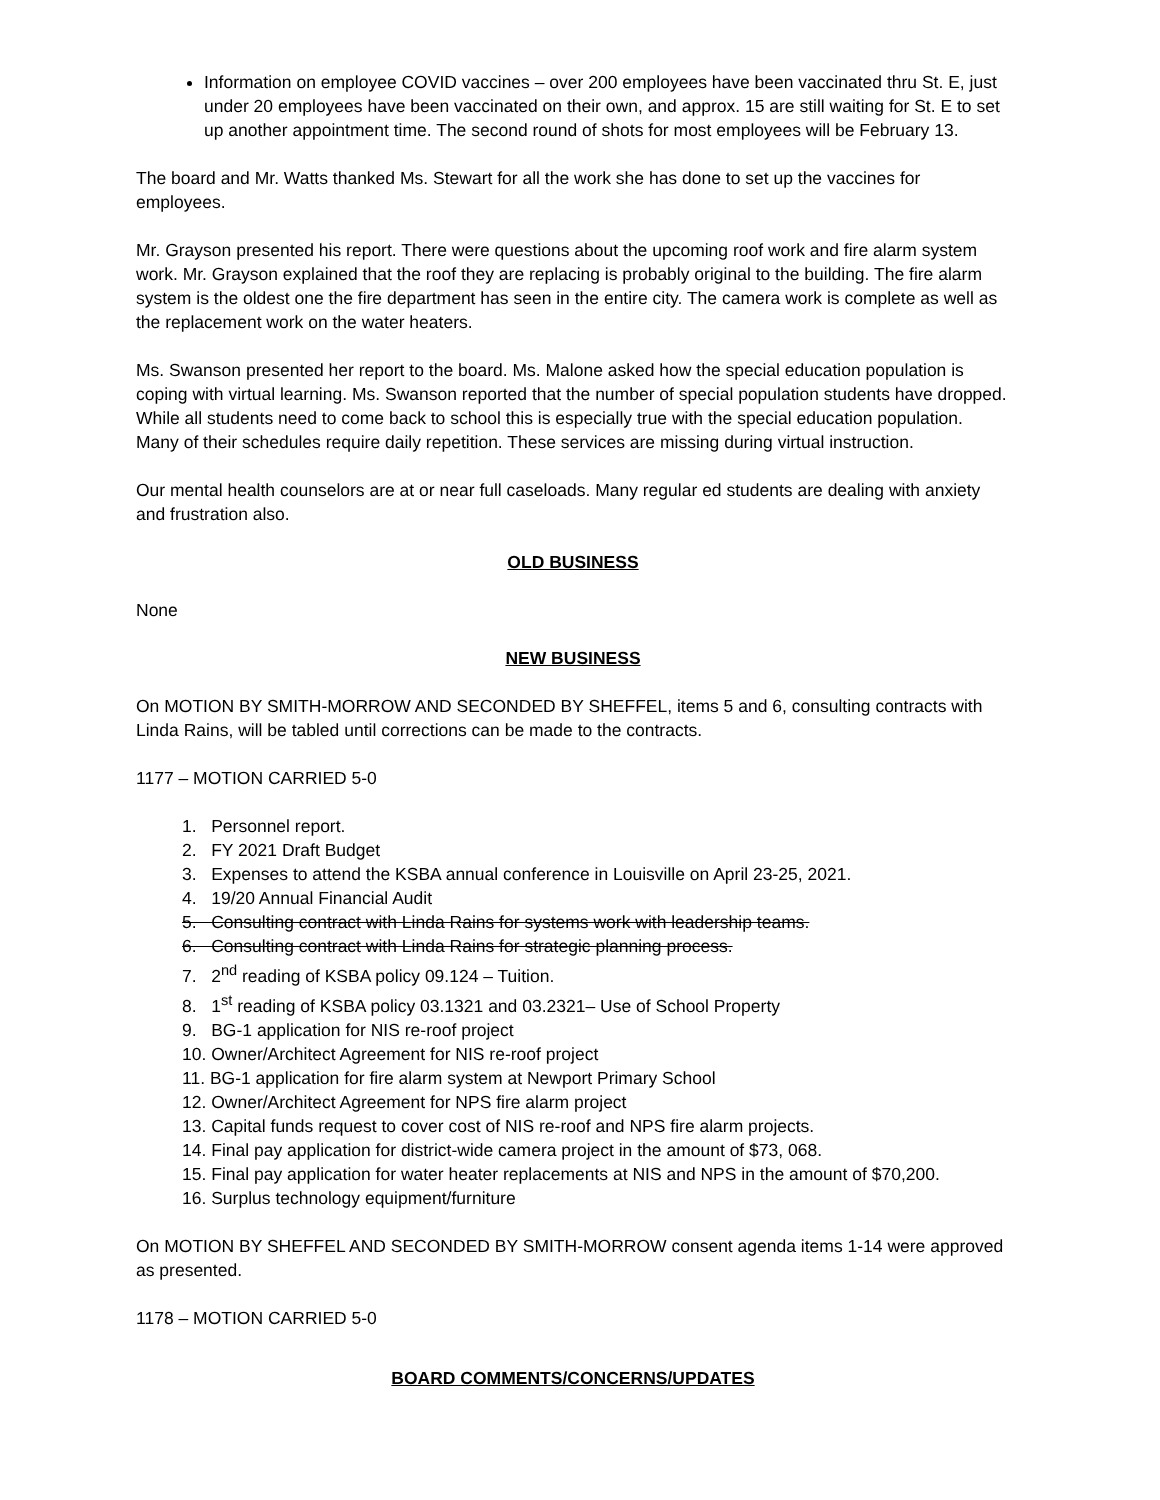Information on employee COVID vaccines – over 200 employees have been vaccinated thru St. E, just under 20 employees have been vaccinated on their own, and approx. 15 are still waiting for St. E to set up another appointment time. The second round of shots for most employees will be February 13.
The board and Mr. Watts thanked Ms. Stewart for all the work she has done to set up the vaccines for employees.
Mr. Grayson presented his report. There were questions about the upcoming roof work and fire alarm system work. Mr. Grayson explained that the roof they are replacing is probably original to the building. The fire alarm system is the oldest one the fire department has seen in the entire city. The camera work is complete as well as the replacement work on the water heaters.
Ms. Swanson presented her report to the board. Ms. Malone asked how the special education population is coping with virtual learning. Ms. Swanson reported that the number of special population students have dropped. While all students need to come back to school this is especially true with the special education population. Many of their schedules require daily repetition. These services are missing during virtual instruction.
Our mental health counselors are at or near full caseloads. Many regular ed students are dealing with anxiety and frustration also.
OLD BUSINESS
None
NEW BUSINESS
On MOTION BY SMITH-MORROW AND SECONDED BY SHEFFEL, items 5 and 6, consulting contracts with Linda Rains, will be tabled until corrections can be made to the contracts.
1177 – MOTION CARRIED 5-0
1. Personnel report.
2. FY 2021 Draft Budget
3. Expenses to attend the KSBA annual conference in Louisville on April 23-25, 2021.
4. 19/20 Annual Financial Audit
5. Consulting contract with Linda Rains for systems work with leadership teams.
6. Consulting contract with Linda Rains for strategic planning process.
7. 2<sup>nd</sup> reading of KSBA policy 09.124 – Tuition.
8. 1<sup>st</sup> reading of KSBA policy 03.1321 and 03.2321– Use of School Property
9. BG-1 application for NIS re-roof project
10. Owner/Architect Agreement for NIS re-roof project
11. BG-1 application for fire alarm system at Newport Primary School
12. Owner/Architect Agreement for NPS fire alarm project
13. Capital funds request to cover cost of NIS re-roof and NPS fire alarm projects.
14. Final pay application for district-wide camera project in the amount of $73, 068.
15. Final pay application for water heater replacements at NIS and NPS in the amount of $70,200.
16. Surplus technology equipment/furniture
On MOTION BY SHEFFEL AND SECONDED BY SMITH-MORROW consent agenda items 1-14 were approved as presented.
1178 – MOTION CARRIED 5-0
BOARD COMMENTS/CONCERNS/UPDATES